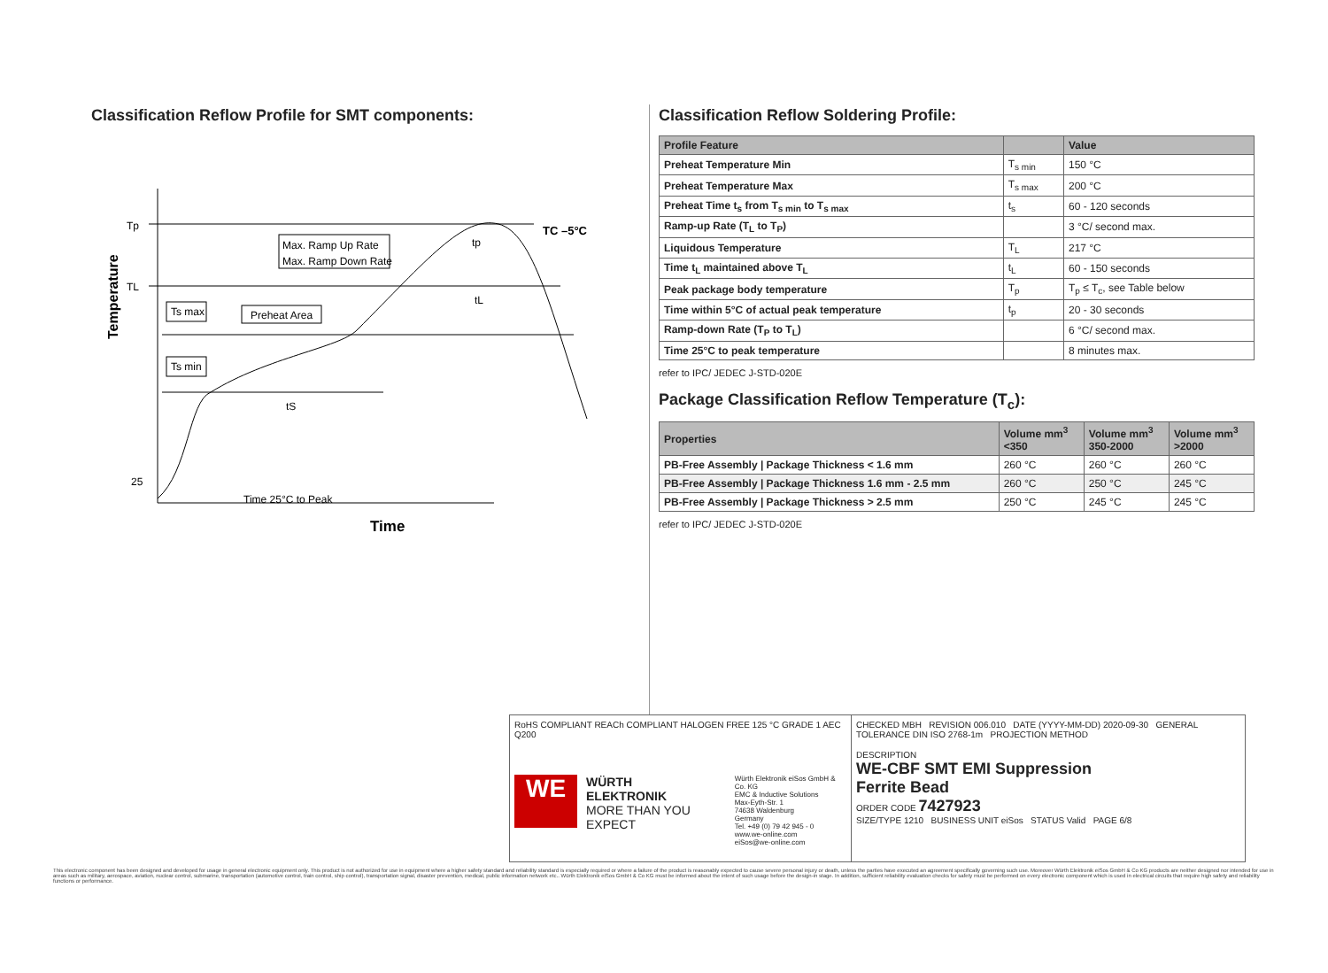Classification Reflow Profile for SMT components:
Temperature
Tp
TL
25
Max. Ramp Up Rate
Max. Ramp Down Rate
Ts max
Preheat Area
Ts min
TC –5°C
tS
tL
tp
Time 25°C to Peak
Time
Classification Reflow Soldering Profile:
| Profile Feature | | Value |
| --- | --- | --- |
| Preheat Temperature Min | T<sub>s min</sub> | 150 °C |
| Preheat Temperature Max | T<sub>s max</sub> | 200 °C |
| Preheat Time t<sub>s</sub> from T<sub>s min</sub> to T<sub>s max</sub> | t<sub>s</sub> | 60 - 120 seconds |
| Ramp-up Rate (T<sub>L</sub> to T<sub>P</sub>) | | 3 °C/ second max. |
| Liquidous Temperature | T<sub>L</sub> | 217 °C |
| Time t<sub>L</sub> maintained above T<sub>L</sub> | t<sub>L</sub> | 60 - 150 seconds |
| Peak package body temperature | T<sub>p</sub> | T<sub>p</sub> ≤ T<sub>c</sub>, see Table below |
| Time within 5°C of actual peak temperature | t<sub>p</sub> | 20 - 30 seconds |
| Ramp-down Rate (T<sub>P</sub> to T<sub>L</sub>) | | 6 °C/ second max. |
| Time 25°C to peak temperature | | 8 minutes max. |
refer to IPC/ JEDEC J-STD-020E
Package Classification Reflow Temperature (T<sub>c</sub>):
| Properties | Volume mm<sup>3</sup> <350 | Volume mm<sup>3</sup> 350-2000 | Volume mm<sup>3</sup> >2000 |
| --- | --- | --- | --- |
| PB-Free Assembly / Package Thickness < 1.6 mm | 260 °C | 260 °C | 260 °C |
| PB-Free Assembly / Package Thickness 1.6 mm - 2.5 mm | 260 °C | 250 °C | 245 °C |
| PB-Free Assembly / Package Thickness > 2.5 mm | 250 °C | 245 °C | 245 °C |
refer to IPC/ JEDEC J-STD-020E
RoHS COMPLIANT REACh COMPLIANT HALOGEN FREE 125 °C GRADE 1 AEC Q200
WE
WÜRTH
ELEKTRONIK
MORE THAN YOU EXPECT
Würth Elektronik eiSos GmbH & Co. KG
EMC & Inductive Solutions
Max-Eyth-Str. 1
74638 Waldenburg
Germany
Tel. +49 (0) 79 42 945 - 0
www.we-online.com
eiSos@we-online.com
CHECKED MBH REVISION 006.010 DATE (YYYY-MM-DD) 2020-09-30 GENERAL TOLERANCE DIN ISO 2768-1m PROJECTION METHOD
DESCRIPTION
WE-CBF SMT EMI Suppression
Ferrite Bead
ORDER CODE 7427923
SIZE/TYPE 1210 BUSINESS UNIT eiSos STATUS Valid PAGE 6/8
This electronic component has been designed and developed for usage in general electronic equipment only. This product is not authorized for use in equipment where a higher safety standard and reliability standard is especially required or where a failure of the product is reasonably expected to cause severe personal injury or death, unless the parties have executed an agreement specifically governing such use. Moreover Würth Elektronik eiSos GmbH & Co KG products are neither designed nor intended for use in areas such as military, aerospace, aviation, nuclear control, submarine, transportation (automotive control, train control, ship control), transportation signal, disaster prevention, medical, public information network etc.. Würth Elektronik eiSos GmbH & Co KG must be informed about the intent of such usage before the design-in stage. In addition, sufficient reliability evaluation checks for safety must be performed on every electronic component which is used in electrical circuits that require high safety and reliability functions or performance.